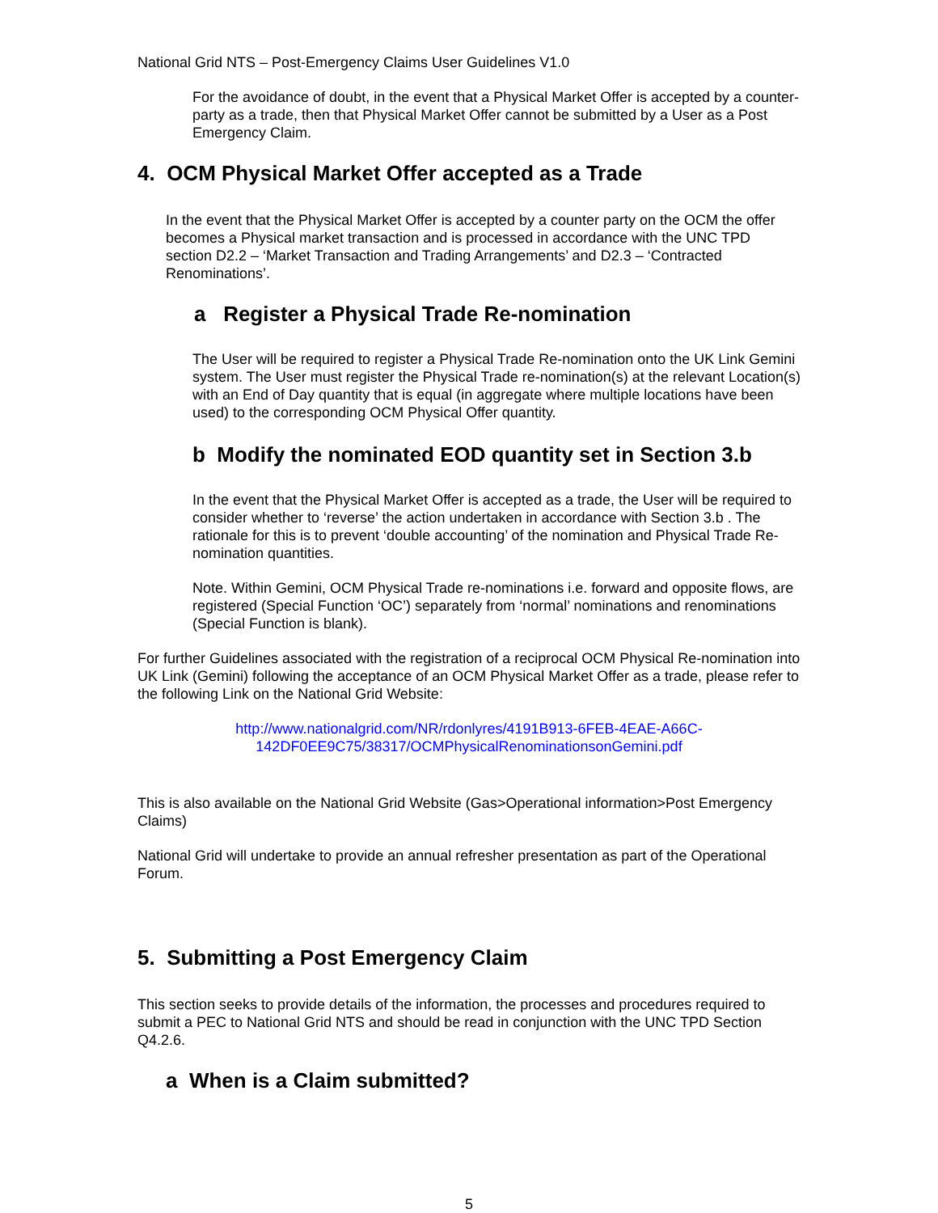National Grid NTS – Post-Emergency Claims User Guidelines V1.0
For the avoidance of doubt, in the event that a Physical Market Offer is accepted by a counter-party as a trade, then that Physical Market Offer cannot be submitted by a User as a Post Emergency Claim.
4. OCM Physical Market Offer accepted as a Trade
In the event that the Physical Market Offer is accepted by a counter party on the OCM the offer becomes a Physical market transaction and is processed in accordance with the UNC TPD section D2.2 – ‘Market Transaction and Trading Arrangements’ and D2.3 – ‘Contracted Renominations’.
a Register a Physical Trade Re-nomination
The User will be required to register a Physical Trade Re-nomination onto the UK Link Gemini system. The User must register the Physical Trade re-nomination(s) at the relevant Location(s) with an End of Day quantity that is equal (in aggregate where multiple locations have been used) to the corresponding OCM Physical Offer quantity.
b Modify the nominated EOD quantity set in Section 3.b
In the event that the Physical Market Offer is accepted as a trade, the User will be required to consider whether to ‘reverse’ the action undertaken in accordance with Section 3.b . The rationale for this is to prevent ‘double accounting’ of the nomination and Physical Trade Re-nomination quantities.
Note. Within Gemini, OCM Physical Trade re-nominations i.e. forward and opposite flows, are registered (Special Function ‘OC’) separately from ‘normal’ nominations and renominations (Special Function is blank).
For further Guidelines associated with the registration of a reciprocal OCM Physical Re-nomination into UK Link (Gemini) following the acceptance of an OCM Physical Market Offer as a trade, please refer to the following Link on the National Grid Website:
http://www.nationalgrid.com/NR/rdonlyres/4191B913-6FEB-4EAE-A66C-142DF0EE9C75/38317/OCMPhysicalRenominationsonGemini.pdf
This is also available on the National Grid Website (Gas>Operational information>Post Emergency Claims)
National Grid will undertake to provide an annual refresher presentation as part of the Operational Forum.
5. Submitting a Post Emergency Claim
This section seeks to provide details of the information, the processes and procedures required to submit a PEC to National Grid NTS and should be read in conjunction with the UNC TPD Section Q4.2.6.
a When is a Claim submitted?
5